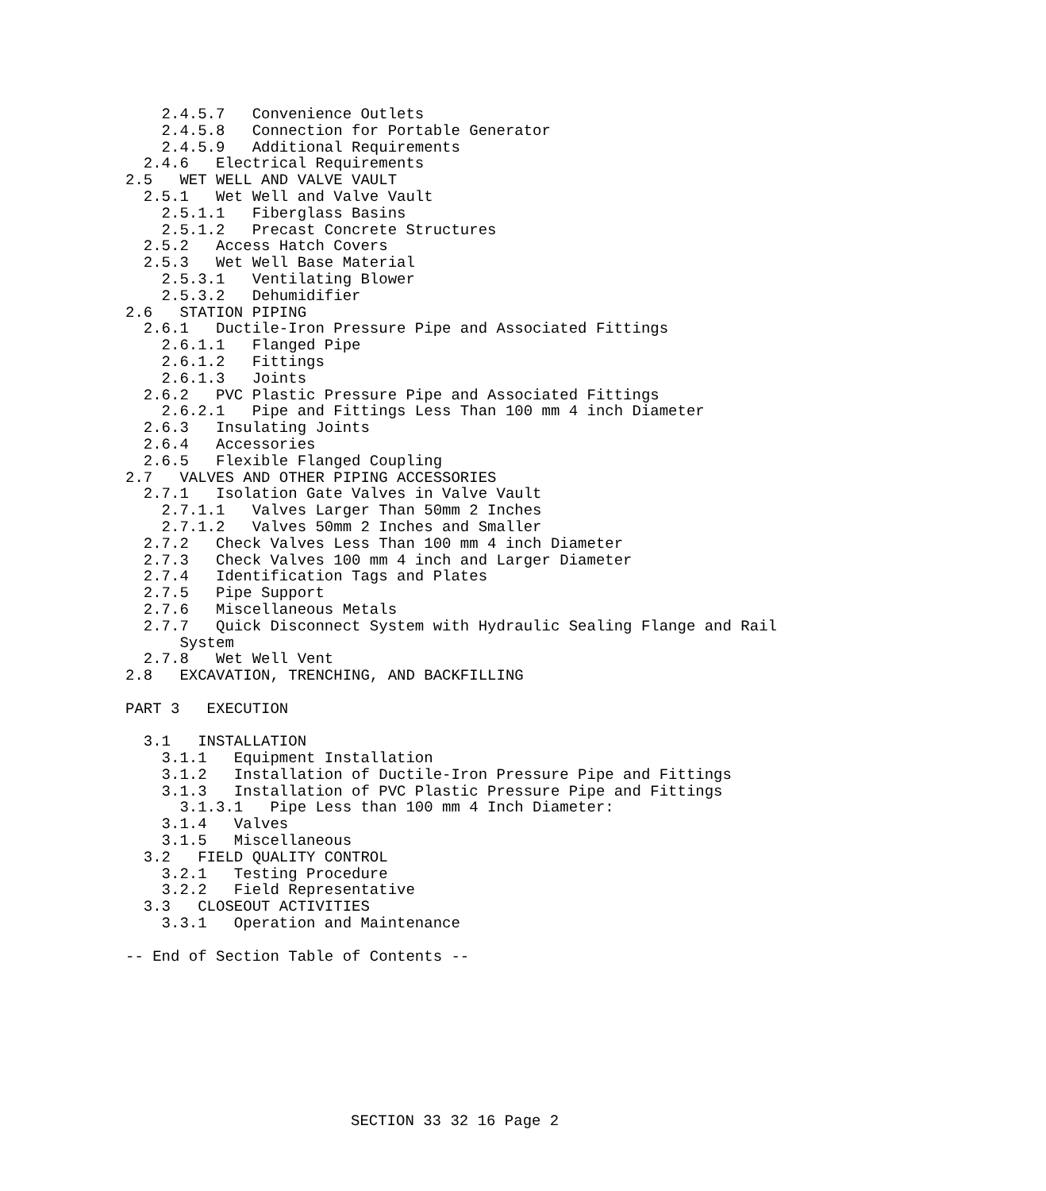2.4.5.7   Convenience Outlets
    2.4.5.8   Connection for Portable Generator
    2.4.5.9   Additional Requirements
  2.4.6   Electrical Requirements
2.5   WET WELL AND VALVE VAULT
  2.5.1   Wet Well and Valve Vault
    2.5.1.1   Fiberglass Basins
    2.5.1.2   Precast Concrete Structures
  2.5.2   Access Hatch Covers
  2.5.3   Wet Well Base Material
    2.5.3.1   Ventilating Blower
    2.5.3.2   Dehumidifier
2.6   STATION PIPING
  2.6.1   Ductile-Iron Pressure Pipe and Associated Fittings
    2.6.1.1   Flanged Pipe
    2.6.1.2   Fittings
    2.6.1.3   Joints
  2.6.2   PVC Plastic Pressure Pipe and Associated Fittings
    2.6.2.1   Pipe and Fittings Less Than 100 mm 4 inch Diameter
  2.6.3   Insulating Joints
  2.6.4   Accessories
  2.6.5   Flexible Flanged Coupling
2.7   VALVES AND OTHER PIPING ACCESSORIES
  2.7.1   Isolation Gate Valves in Valve Vault
    2.7.1.1   Valves Larger Than 50mm 2 Inches
    2.7.1.2   Valves 50mm 2 Inches and Smaller
  2.7.2   Check Valves Less Than 100 mm 4 inch Diameter
  2.7.3   Check Valves 100 mm 4 inch and Larger Diameter
  2.7.4   Identification Tags and Plates
  2.7.5   Pipe Support
  2.7.6   Miscellaneous Metals
  2.7.7   Quick Disconnect System with Hydraulic Sealing Flange and Rail
      System
  2.7.8   Wet Well Vent
2.8   EXCAVATION, TRENCHING, AND BACKFILLING

PART 3   EXECUTION

  3.1   INSTALLATION
    3.1.1   Equipment Installation
    3.1.2   Installation of Ductile-Iron Pressure Pipe and Fittings
    3.1.3   Installation of PVC Plastic Pressure Pipe and Fittings
      3.1.3.1   Pipe Less than 100 mm 4 Inch Diameter:
    3.1.4   Valves
    3.1.5   Miscellaneous
  3.2   FIELD QUALITY CONTROL
    3.2.1   Testing Procedure
    3.2.2   Field Representative
  3.3   CLOSEOUT ACTIVITIES
    3.3.1   Operation and Maintenance

-- End of Section Table of Contents --
SECTION 33 32 16 Page 2